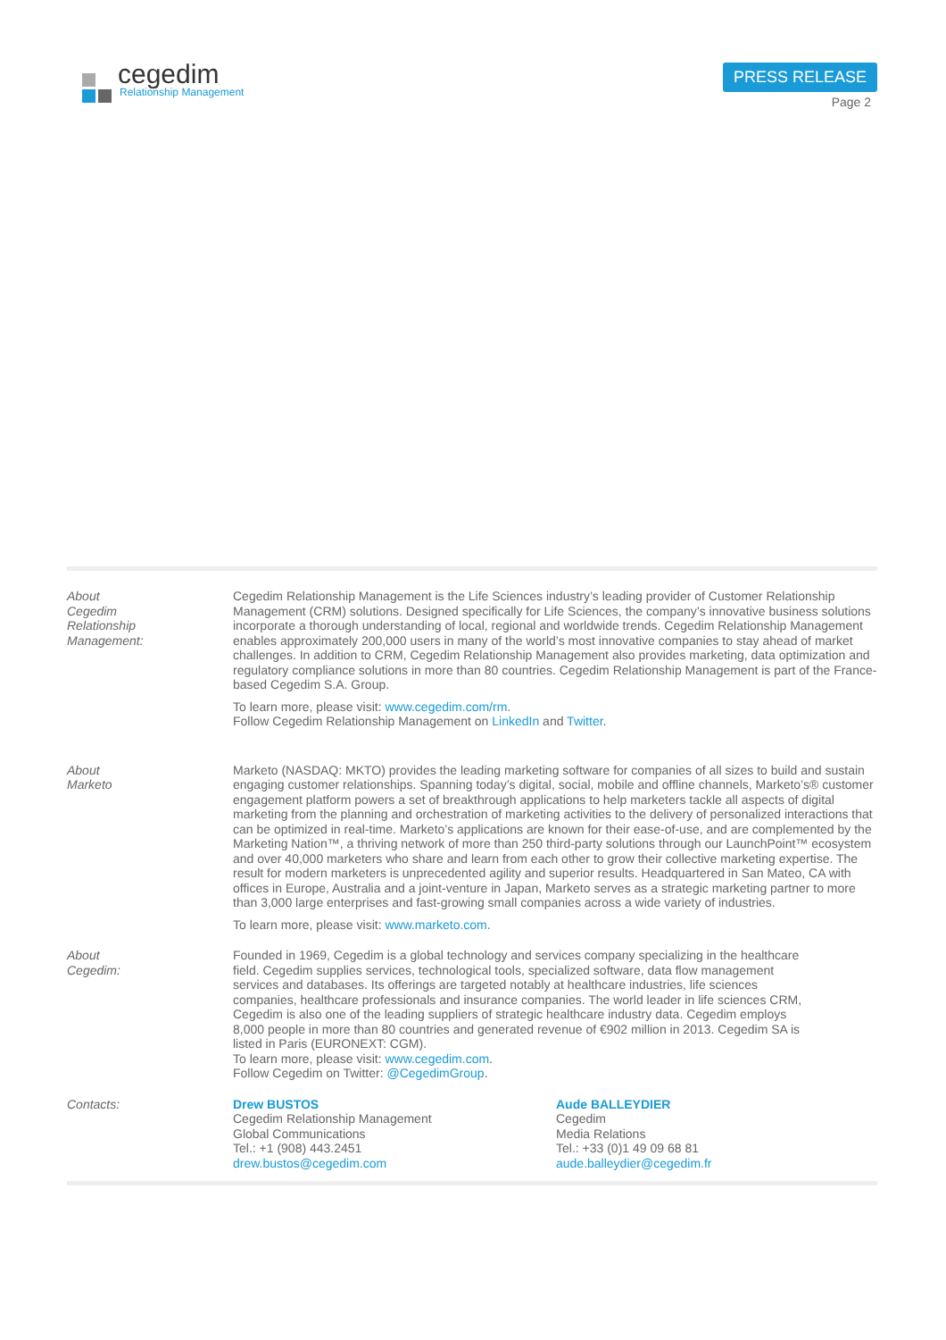cegedim
Relationship Management
PRESS RELEASE
Page 2
About
Cegedim
Relationship
Management:
Cegedim Relationship Management is the Life Sciences industry’s leading provider of Customer Relationship Management (CRM) solutions. Designed specifically for Life Sciences, the company’s innovative business solutions incorporate a thorough understanding of local, regional and worldwide trends. Cegedim Relationship Management enables approximately 200,000 users in many of the world’s most innovative companies to stay ahead of market challenges. In addition to CRM, Cegedim Relationship Management also provides marketing, data optimization and regulatory compliance solutions in more than 80 countries. Cegedim Relationship Management is part of the France-based Cegedim S.A. Group.
To learn more, please visit: www.cegedim.com/rm.
Follow Cegedim Relationship Management on LinkedIn and Twitter.
About
Marketo
Marketo (NASDAQ: MKTO) provides the leading marketing software for companies of all sizes to build and sustain engaging customer relationships. Spanning today’s digital, social, mobile and offline channels, Marketo’s® customer engagement platform powers a set of breakthrough applications to help marketers tackle all aspects of digital marketing from the planning and orchestration of marketing activities to the delivery of personalized interactions that can be optimized in real-time. Marketo’s applications are known for their ease-of-use, and are complemented by the Marketing Nation™, a thriving network of more than 250 third-party solutions through our LaunchPoint™ ecosystem and over 40,000 marketers who share and learn from each other to grow their collective marketing expertise. The result for modern marketers is unprecedented agility and superior results. Headquartered in San Mateo, CA with offices in Europe, Australia and a joint-venture in Japan, Marketo serves as a strategic marketing partner to more than 3,000 large enterprises and fast-growing small companies across a wide variety of industries.
To learn more, please visit: www.marketo.com.
About
Cegedim:
Founded in 1969, Cegedim is a global technology and services company specializing in the healthcare field. Cegedim supplies services, technological tools, specialized software, data flow management services and databases. Its offerings are targeted notably at healthcare industries, life sciences companies, healthcare professionals and insurance companies. The world leader in life sciences CRM, Cegedim is also one of the leading suppliers of strategic healthcare industry data. Cegedim employs 8,000 people in more than 80 countries and generated revenue of €902 million in 2013. Cegedim SA is listed in Paris (EURONEXT: CGM).
To learn more, please visit: www.cegedim.com.
Follow Cegedim on Twitter: @CegedimGroup.
Contacts: Drew BUSTOS
Cegedim Relationship Management
Global Communications
Tel.: +1 (908) 443.2451
drew.bustos@cegedim.com
Aude BALLEYDIER
Cegedim
Media Relations
Tel.: +33 (0)1 49 09 68 81
aude.balleydier@cegedim.fr